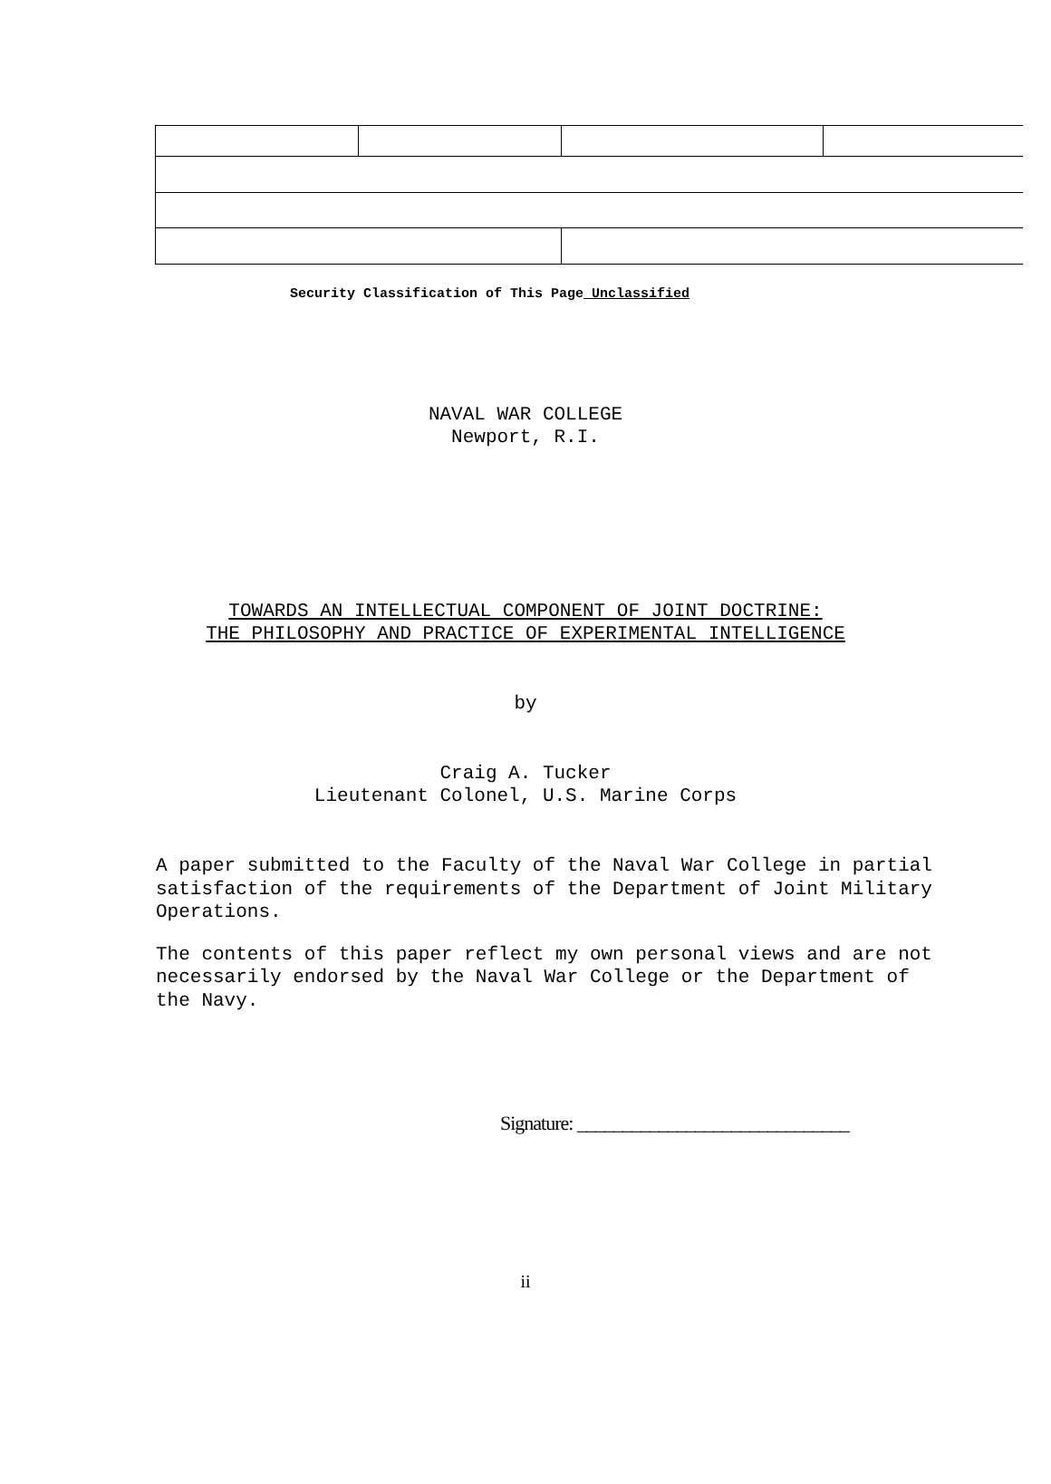Security Classification of This Page Unclassified
NAVAL WAR COLLEGE
Newport, R.I.
TOWARDS AN INTELLECTUAL COMPONENT OF JOINT DOCTRINE:
THE PHILOSOPHY AND PRACTICE OF EXPERIMENTAL INTELLIGENCE
by
Craig A. Tucker
Lieutenant Colonel, U.S. Marine Corps
A paper submitted to the Faculty of the Naval War College in partial satisfaction of the requirements of the Department of Joint Military Operations.
The contents of this paper reflect my own personal views and are not necessarily endorsed by the Naval War College or the Department of the Navy.
Signature: ______________________________
ii